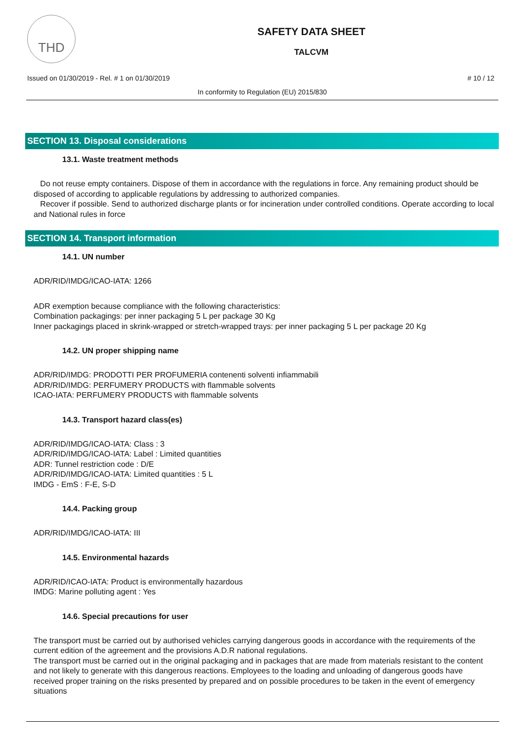THD
SAFETY DATA SHEET
TALCVM
Issued on 01/30/2019 - Rel. # 1 on 01/30/2019 # 10 / 12
In conformity to Regulation (EU) 2015/830
SECTION 13. Disposal considerations
13.1. Waste treatment methods
Do not reuse empty containers. Dispose of them in accordance with the regulations in force. Any remaining product should be disposed of according to applicable regulations by addressing to authorized companies.
Recover if possible. Send to authorized discharge plants or for incineration under controlled conditions. Operate according to local and National rules in force
SECTION 14. Transport information
14.1. UN number
ADR/RID/IMDG/ICAO-IATA: 1266
ADR exemption because compliance with the following characteristics:
Combination packagings: per inner packaging 5 L per package 30 Kg
Inner packagings placed in skrink-wrapped or stretch-wrapped trays: per inner packaging 5 L per package 20 Kg
14.2. UN proper shipping name
ADR/RID/IMDG: PRODOTTI PER PROFUMERIA contenenti solventi infiammabili
ADR/RID/IMDG: PERFUMERY PRODUCTS with flammable solvents
ICAO-IATA: PERFUMERY PRODUCTS with flammable solvents
14.3. Transport hazard class(es)
ADR/RID/IMDG/ICAO-IATA: Class : 3
ADR/RID/IMDG/ICAO-IATA: Label : Limited quantities
ADR: Tunnel restriction code : D/E
ADR/RID/IMDG/ICAO-IATA: Limited quantities : 5 L
IMDG - EmS : F-E, S-D
14.4. Packing group
ADR/RID/IMDG/ICAO-IATA: III
14.5. Environmental hazards
ADR/RID/ICAO-IATA: Product is environmentally hazardous
IMDG: Marine polluting agent : Yes
14.6. Special precautions for user
The transport must be carried out by authorised vehicles carrying dangerous goods in accordance with the requirements of the current edition of the agreement and the provisions A.D.R national regulations.
The transport must be carried out in the original packaging and in packages that are made from materials resistant to the content and not likely to generate with this dangerous reactions. Employees to the loading and unloading of dangerous goods have received proper training on the risks presented by prepared and on possible procedures to be taken in the event of emergency situations